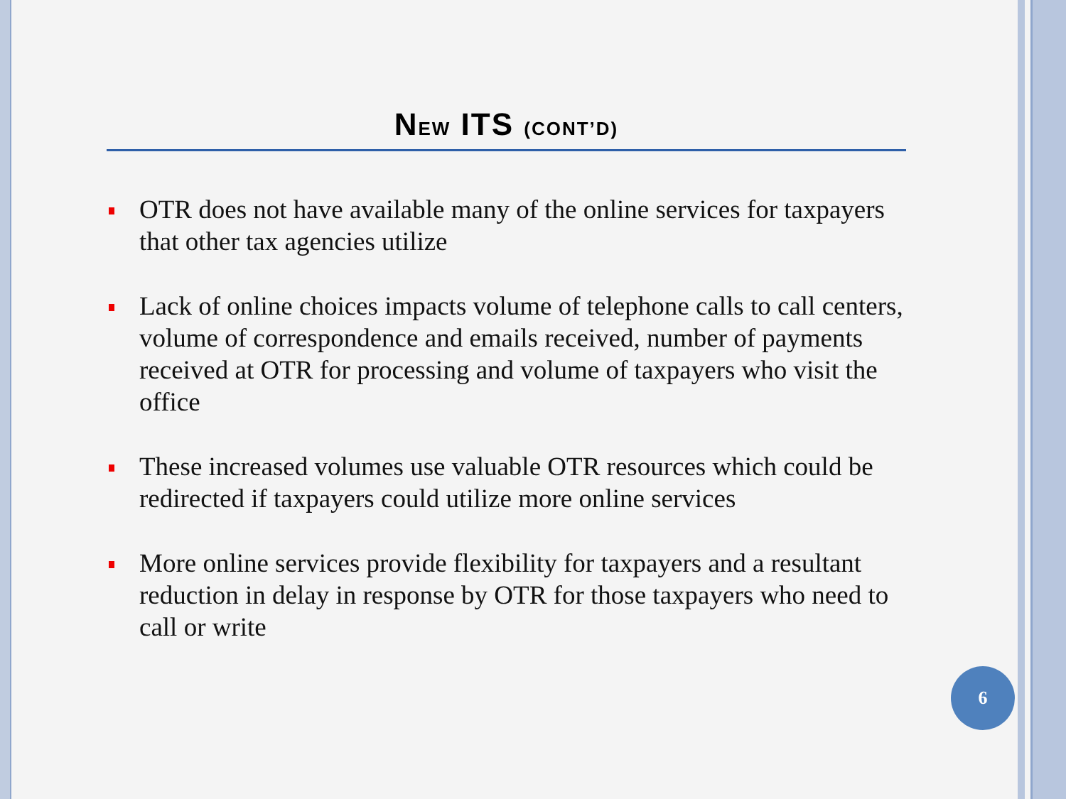NEW ITS (CONT’D)
OTR does not have available many of the online services for taxpayers that other tax agencies utilize
Lack of online choices impacts volume of telephone calls to call centers, volume of correspondence and emails received, number of payments received at OTR for processing and volume of taxpayers who visit the office
These increased volumes use valuable OTR resources which could be redirected if taxpayers could utilize more online services
More online services provide flexibility for taxpayers and a resultant reduction in delay in response by OTR for those taxpayers who need to call or write
6